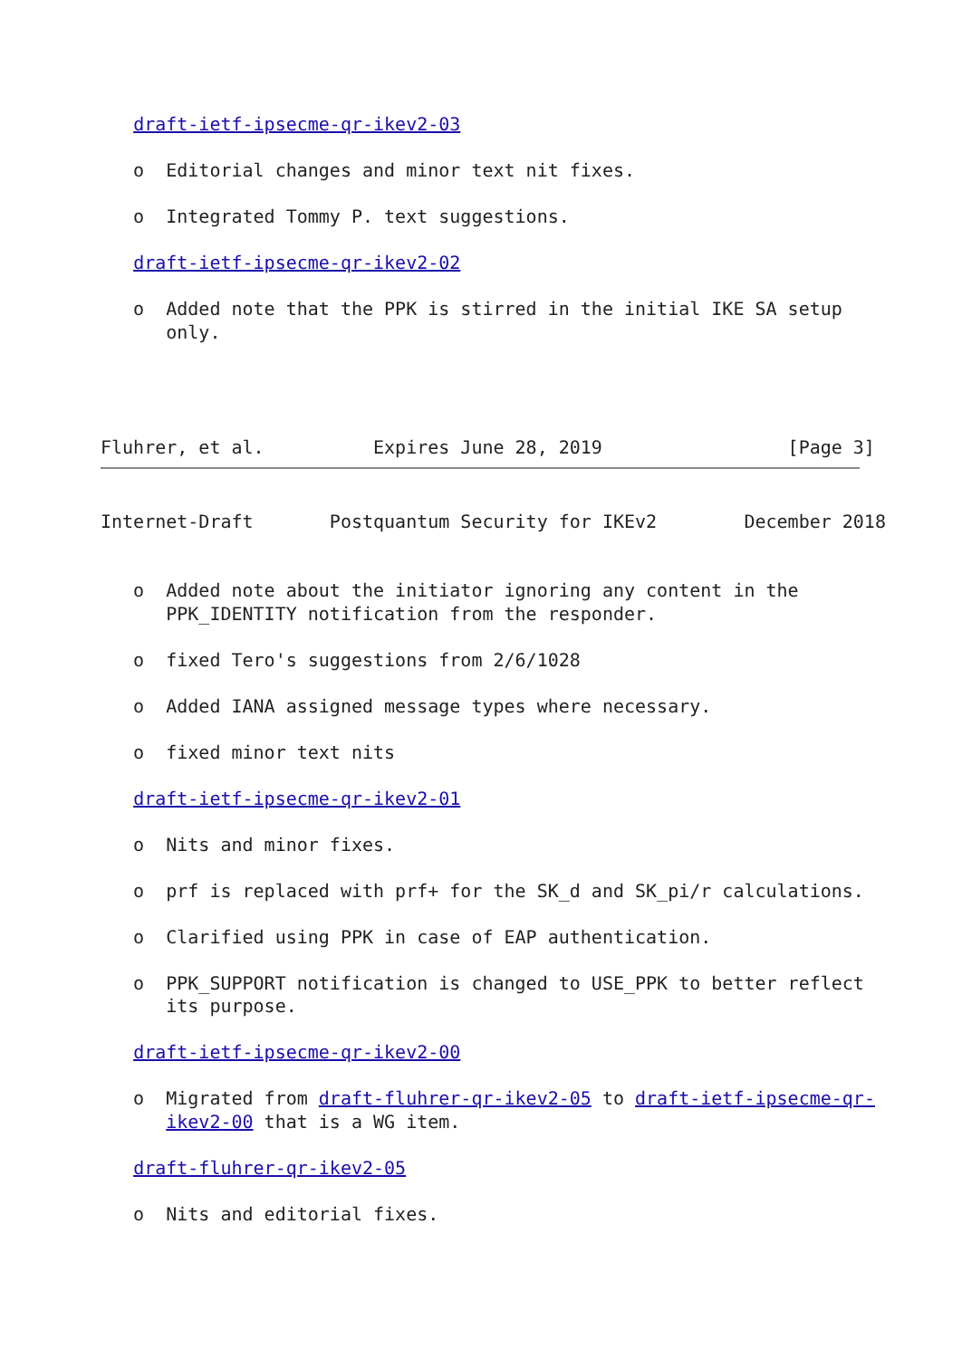draft-ietf-ipsecme-qr-ikev2-03

   o  Editorial changes and minor text nit fixes.

   o  Integrated Tommy P. text suggestions.

   draft-ietf-ipsecme-qr-ikev2-02

   o  Added note that the PPK is stirred in the initial IKE SA setup
      only.




Fluhrer, et al.          Expires June 28, 2019                 [Page 3]
Internet-Draft       Postquantum Security for IKEv2        December 2018


   o  Added note about the initiator ignoring any content in the
      PPK_IDENTITY notification from the responder.

   o  fixed Tero's suggestions from 2/6/1028

   o  Added IANA assigned message types where necessary.

   o  fixed minor text nits

   draft-ietf-ipsecme-qr-ikev2-01

   o  Nits and minor fixes.

   o  prf is replaced with prf+ for the SK_d and SK_pi/r calculations.

   o  Clarified using PPK in case of EAP authentication.

   o  PPK_SUPPORT notification is changed to USE_PPK to better reflect
      its purpose.

   draft-ietf-ipsecme-qr-ikev2-00

   o  Migrated from draft-fluhrer-qr-ikev2-05 to draft-ietf-ipsecme-qr-
      ikev2-00 that is a WG item.

   draft-fluhrer-qr-ikev2-05

   o  Nits and editorial fixes.